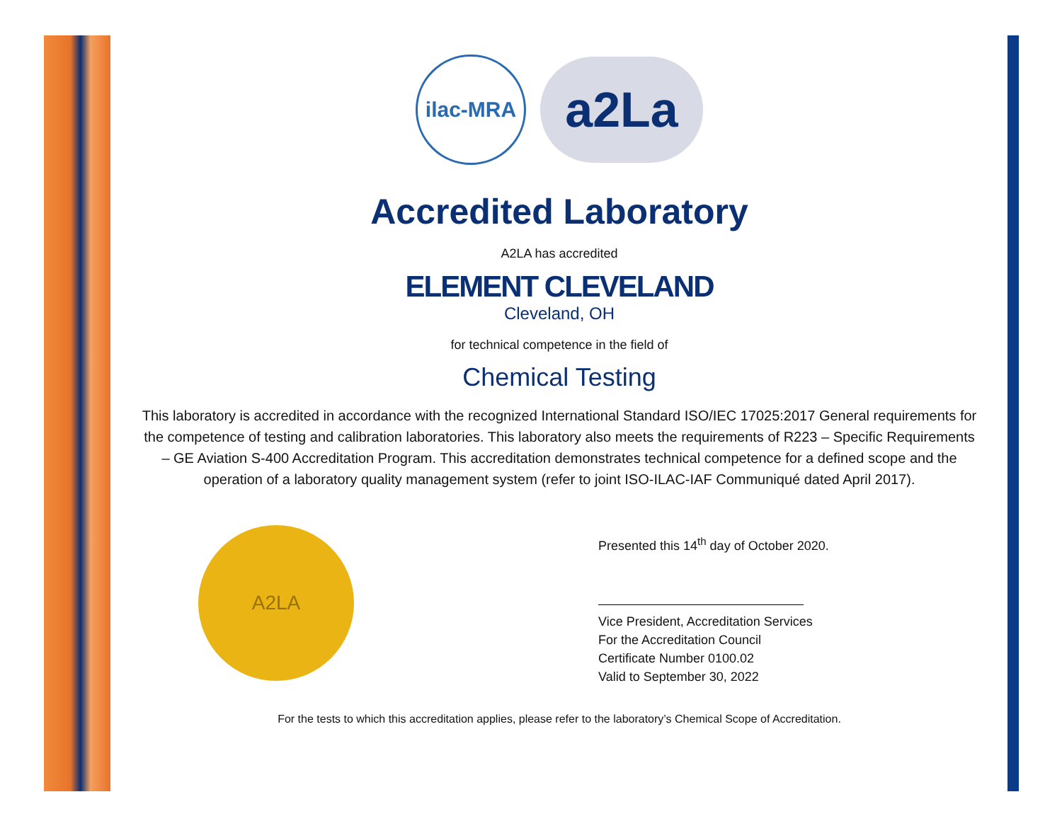ilac-MRA
a2La
Accredited Laboratory
A2LA has accredited
ELEMENT CLEVELAND
Cleveland, OH
for technical competence in the field of
Chemical Testing
This laboratory is accredited in accordance with the recognized International Standard ISO/IEC 17025:2017 General requirements for the competence of testing and calibration laboratories. This laboratory also meets the requirements of R223 – Specific Requirements – GE Aviation S-400 Accreditation Program. This accreditation demonstrates technical competence for a defined scope and the operation of a laboratory quality management system (refer to joint ISO-ILAC-IAF Communiqué dated April 2017).
A2LA
Presented this 14<sup>th</sup> day of October 2020.
Vice President, Accreditation Services
For the Accreditation Council
Certificate Number 0100.02
Valid to September 30, 2022
For the tests to which this accreditation applies, please refer to the laboratory’s Chemical Scope of Accreditation.